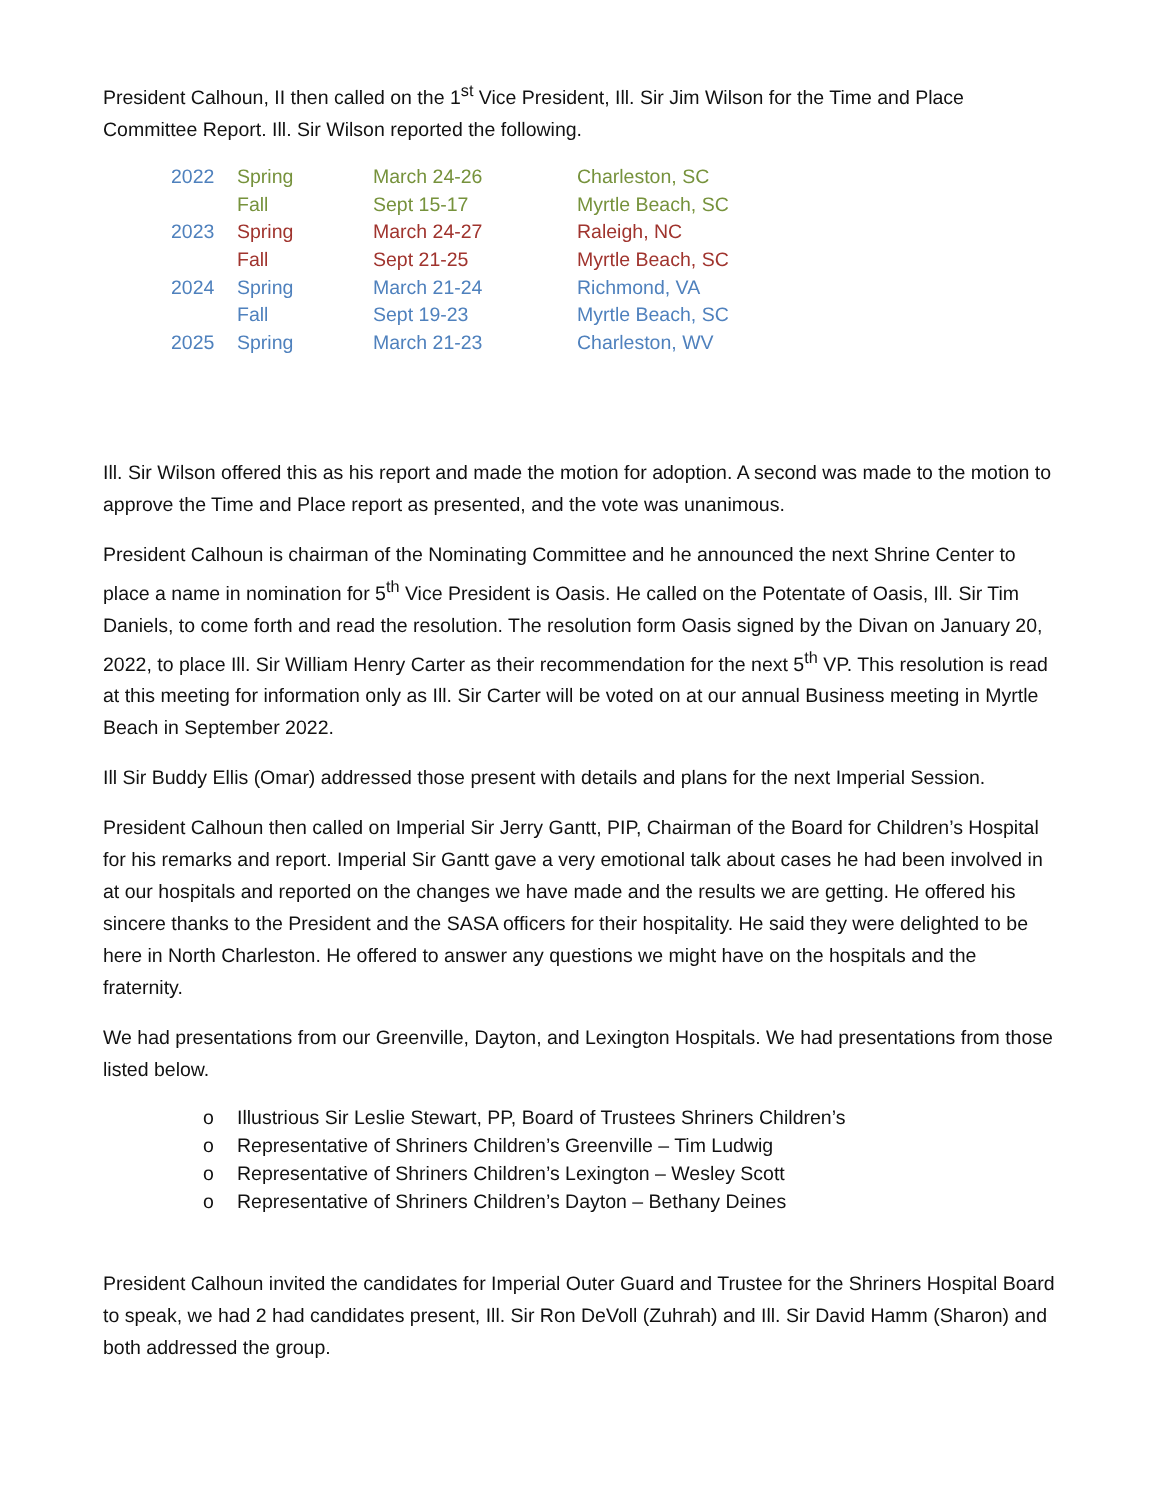President Calhoun, II then called on the 1<sup>st</sup> Vice President, Ill. Sir Jim Wilson for the Time and Place Committee Report. Ill. Sir Wilson reported the following.
| 2022 | Spring | March 24-26 | Charleston, SC |
| | Fall | Sept 15-17 | Myrtle Beach, SC |
| 2023 | Spring | March 24-27 | Raleigh, NC |
| | Fall | Sept 21-25 | Myrtle Beach, SC |
| 2024 | Spring | March 21-24 | Richmond, VA |
| | Fall | Sept 19-23 | Myrtle Beach, SC |
| 2025 | Spring | March 21-23 | Charleston, WV |
Ill. Sir Wilson offered this as his report and made the motion for adoption. A second was made to the motion to approve the Time and Place report as presented, and the vote was unanimous.
President Calhoun is chairman of the Nominating Committee and he announced the next Shrine Center to place a name in nomination for 5<sup>th</sup> Vice President is Oasis. He called on the Potentate of Oasis, Ill. Sir Tim Daniels, to come forth and read the resolution. The resolution form Oasis signed by the Divan on January 20, 2022, to place Ill. Sir William Henry Carter as their recommendation for the next 5<sup>th</sup> VP. This resolution is read at this meeting for information only as Ill. Sir Carter will be voted on at our annual Business meeting in Myrtle Beach in September 2022.
Ill Sir Buddy Ellis (Omar) addressed those present with details and plans for the next Imperial Session.
President Calhoun then called on Imperial Sir Jerry Gantt, PIP, Chairman of the Board for Children’s Hospital for his remarks and report. Imperial Sir Gantt gave a very emotional talk about cases he had been involved in at our hospitals and reported on the changes we have made and the results we are getting. He offered his sincere thanks to the President and the SASA officers for their hospitality. He said they were delighted to be here in North Charleston. He offered to answer any questions we might have on the hospitals and the fraternity.
We had presentations from our Greenville, Dayton, and Lexington Hospitals. We had presentations from those listed below.
o Illustrious Sir Leslie Stewart, PP, Board of Trustees Shriners Children’s
o Representative of Shriners Children’s Greenville – Tim Ludwig
o Representative of Shriners Children’s Lexington – Wesley Scott
o Representative of Shriners Children’s Dayton – Bethany Deines
President Calhoun invited the candidates for Imperial Outer Guard and Trustee for the Shriners Hospital Board to speak, we had 2 had candidates present, Ill. Sir Ron DeVoll (Zuhrah) and Ill. Sir David Hamm (Sharon) and both addressed the group.